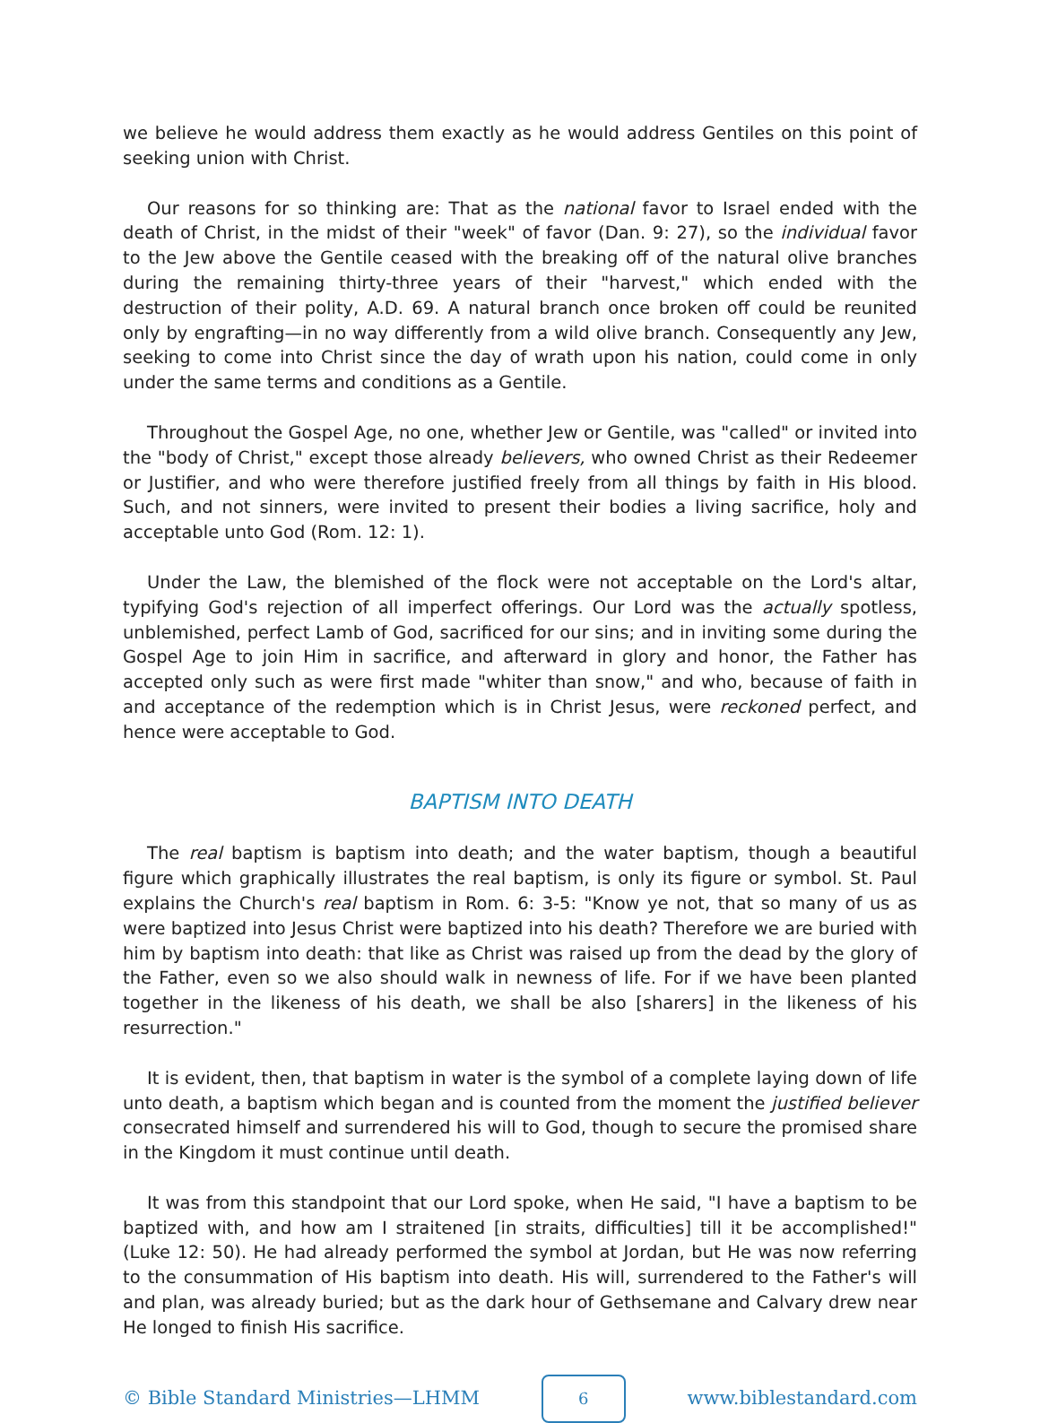we believe he would address them exactly as he would address Gentiles on this point of seeking union with Christ.
Our reasons for so thinking are: That as the national favor to Israel ended with the death of Christ, in the midst of their "week" of favor (Dan. 9: 27), so the individual favor to the Jew above the Gentile ceased with the breaking off of the natural olive branches during the remaining thirty-three years of their "harvest," which ended with the destruction of their polity, A.D. 69. A natural branch once broken off could be reunited only by engrafting—in no way differently from a wild olive branch. Consequently any Jew, seeking to come into Christ since the day of wrath upon his nation, could come in only under the same terms and conditions as a Gentile.
Throughout the Gospel Age, no one, whether Jew or Gentile, was "called" or invited into the "body of Christ," except those already believers, who owned Christ as their Redeemer or Justifier, and who were therefore justified freely from all things by faith in His blood. Such, and not sinners, were invited to present their bodies a living sacrifice, holy and acceptable unto God (Rom. 12: 1).
Under the Law, the blemished of the flock were not acceptable on the Lord's altar, typifying God's rejection of all imperfect offerings. Our Lord was the actually spotless, unblemished, perfect Lamb of God, sacrificed for our sins; and in inviting some during the Gospel Age to join Him in sacrifice, and afterward in glory and honor, the Father has accepted only such as were first made "whiter than snow," and who, because of faith in and acceptance of the redemption which is in Christ Jesus, were reckoned perfect, and hence were acceptable to God.
BAPTISM INTO DEATH
The real baptism is baptism into death; and the water baptism, though a beautiful figure which graphically illustrates the real baptism, is only its figure or symbol. St. Paul explains the Church's real baptism in Rom. 6: 3-5: "Know ye not, that so many of us as were baptized into Jesus Christ were baptized into his death? Therefore we are buried with him by baptism into death: that like as Christ was raised up from the dead by the glory of the Father, even so we also should walk in newness of life. For if we have been planted together in the likeness of his death, we shall be also [sharers] in the likeness of his resurrection."
It is evident, then, that baptism in water is the symbol of a complete laying down of life unto death, a baptism which began and is counted from the moment the justified believer consecrated himself and surrendered his will to God, though to secure the promised share in the Kingdom it must continue until death.
It was from this standpoint that our Lord spoke, when He said, "I have a baptism to be baptized with, and how am I straitened [in straits, difficulties] till it be accomplished!" (Luke 12: 50). He had already performed the symbol at Jordan, but He was now referring to the consummation of His baptism into death. His will, surrendered to the Father's will and plan, was already buried; but as the dark hour of Gethsemane and Calvary drew near He longed to finish His sacrifice.
© Bible Standard Ministries—LHMM 6 www.biblestandard.com